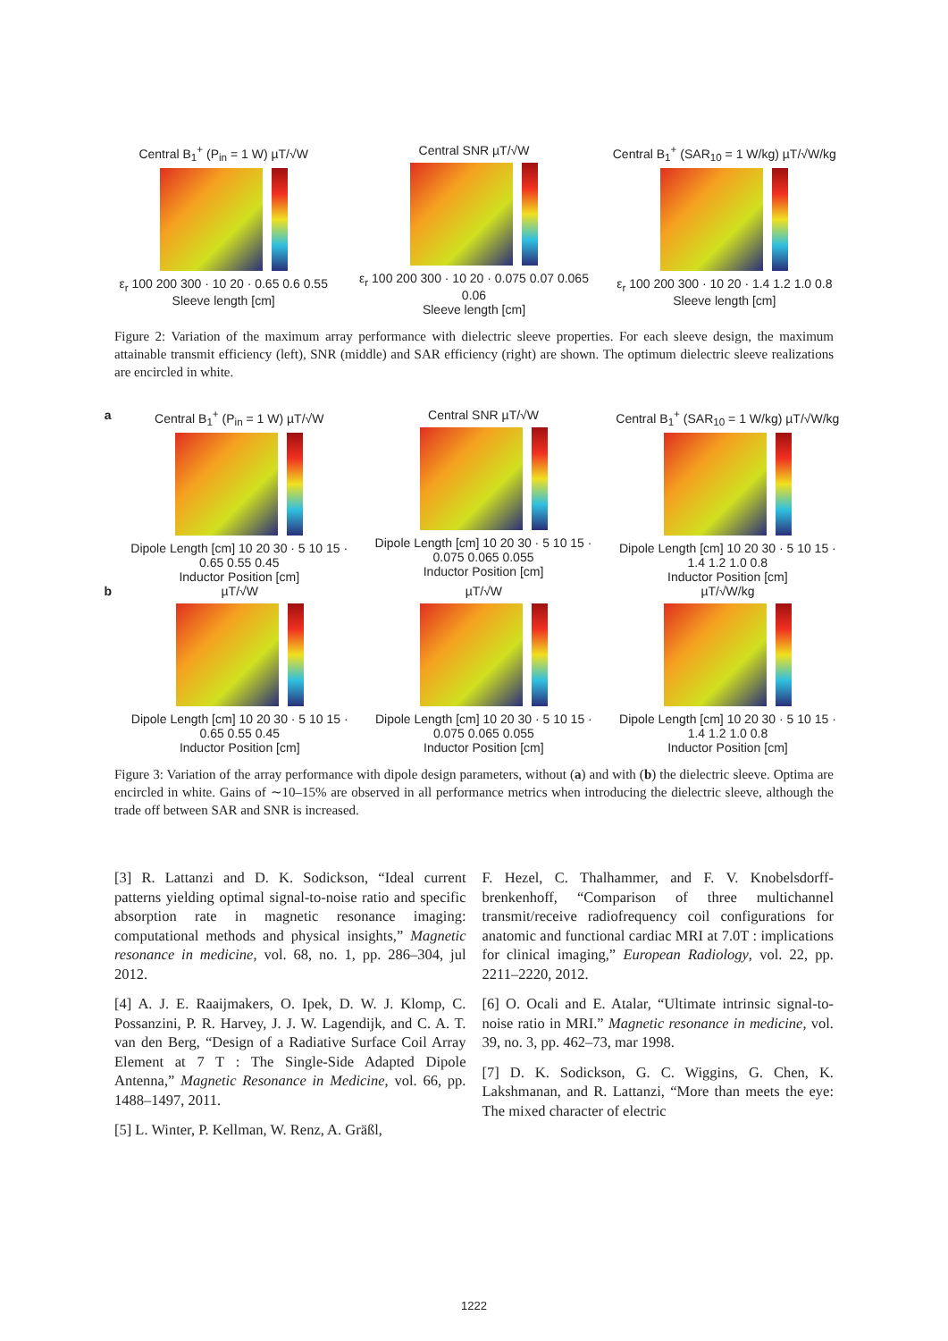Central B<sub>1</sub><sup>+</sup> (P<sub>in</sub> = 1 W) µT/√W
ε<sub>r</sub> 100 200 300 · 10 20 · 0.65 0.6 0.55
Sleeve length [cm]
Central SNR µT/√W
ε<sub>r</sub> 100 200 300 · 10 20 · 0.075 0.07 0.065 0.06
Sleeve length [cm]
Central B<sub>1</sub><sup>+</sup> (SAR<sub>10</sub> = 1 W/kg) µT/√W/kg
ε<sub>r</sub> 100 200 300 · 10 20 · 1.4 1.2 1.0 0.8
Sleeve length [cm]
Figure 2: Variation of the maximum array performance with dielectric sleeve properties. For each sleeve design, the maximum attainable transmit efficiency (left), SNR (middle) and SAR efficiency (right) are shown. The optimum dielectric sleeve realizations are encircled in white.
a Central B<sub>1</sub><sup>+</sup> (P<sub>in</sub> = 1 W) µT/√W
Dipole Length [cm] 10 20 30 · 5 10 15 · 0.65 0.55 0.45
Inductor Position [cm]
Central SNR µT/√W
Dipole Length [cm] 10 20 30 · 5 10 15 · 0.075 0.065 0.055
Inductor Position [cm]
Central B<sub>1</sub><sup>+</sup> (SAR<sub>10</sub> = 1 W/kg) µT/√W/kg
Dipole Length [cm] 10 20 30 · 5 10 15 · 1.4 1.2 1.0 0.8
Inductor Position [cm]
b µT/√W
Dipole Length [cm] 10 20 30 · 5 10 15 · 0.65 0.55 0.45
Inductor Position [cm]
µT/√W
Dipole Length [cm] 10 20 30 · 5 10 15 · 0.075 0.065 0.055
Inductor Position [cm]
µT/√W/kg
Dipole Length [cm] 10 20 30 · 5 10 15 · 1.4 1.2 1.0 0.8
Inductor Position [cm]
Figure 3: Variation of the array performance with dipole design parameters, without (a) and with (b) the dielectric sleeve. Optima are encircled in white. Gains of ∼10–15% are observed in all performance metrics when introducing the dielectric sleeve, although the trade off between SAR and SNR is increased.
[3] R. Lattanzi and D. K. Sodickson, “Ideal current patterns yielding optimal signal-to-noise ratio and specific absorption rate in magnetic resonance imaging: computational methods and physical insights,” Magnetic resonance in medicine, vol. 68, no. 1, pp. 286–304, jul 2012.
[4] A. J. E. Raaijmakers, O. Ipek, D. W. J. Klomp, C. Possanzini, P. R. Harvey, J. J. W. Lagendijk, and C. A. T. van den Berg, “Design of a Radiative Surface Coil Array Element at 7 T : The Single-Side Adapted Dipole Antenna,” Magnetic Resonance in Medicine, vol. 66, pp. 1488–1497, 2011.
[5] L. Winter, P. Kellman, W. Renz, A. Gräßl,
F. Hezel, C. Thalhammer, and F. V. Knobelsdorff-brenkenhoff, “Comparison of three multichannel transmit/receive radiofrequency coil configurations for anatomic and functional cardiac MRI at 7.0T : implications for clinical imaging,” European Radiology, vol. 22, pp. 2211–2220, 2012.
[6] O. Ocali and E. Atalar, “Ultimate intrinsic signal-to-noise ratio in MRI.” Magnetic resonance in medicine, vol. 39, no. 3, pp. 462–73, mar 1998.
[7] D. K. Sodickson, G. C. Wiggins, G. Chen, K. Lakshmanan, and R. Lattanzi, “More than meets the eye: The mixed character of electric
1222